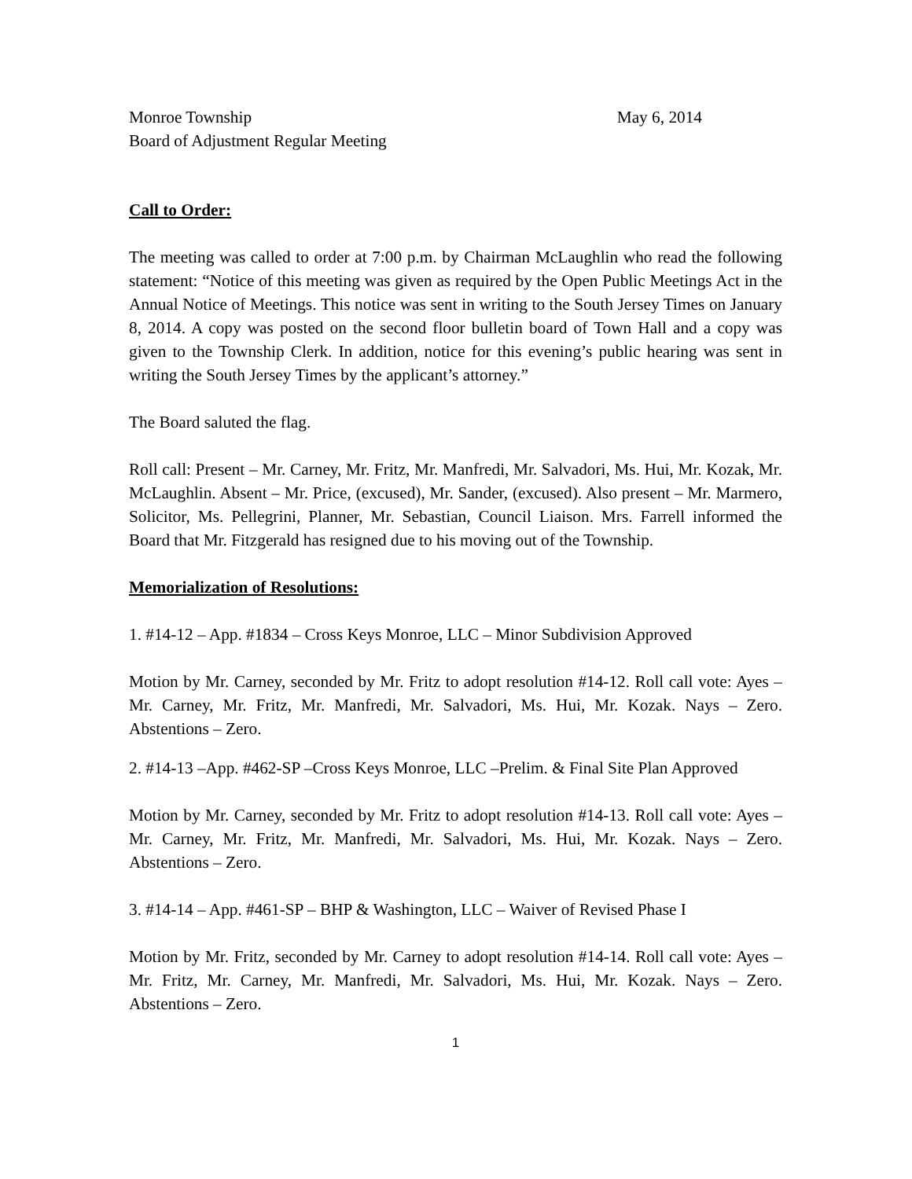Monroe Township May 6, 2014
Board of Adjustment Regular Meeting
Call to Order:
The meeting was called to order at 7:00 p.m. by Chairman McLaughlin who read the following statement: “Notice of this meeting was given as required by the Open Public Meetings Act in the Annual Notice of Meetings. This notice was sent in writing to the South Jersey Times on January 8, 2014. A copy was posted on the second floor bulletin board of Town Hall and a copy was given to the Township Clerk. In addition, notice for this evening’s public hearing was sent in writing the South Jersey Times by the applicant’s attorney.”
The Board saluted the flag.
Roll call: Present – Mr. Carney, Mr. Fritz, Mr. Manfredi, Mr. Salvadori, Ms. Hui, Mr. Kozak, Mr. McLaughlin. Absent – Mr. Price, (excused), Mr. Sander, (excused). Also present – Mr. Marmero, Solicitor, Ms. Pellegrini, Planner, Mr. Sebastian, Council Liaison. Mrs. Farrell informed the Board that Mr. Fitzgerald has resigned due to his moving out of the Township.
Memorialization of Resolutions:
1. #14-12 – App. #1834 – Cross Keys Monroe, LLC – Minor Subdivision Approved
Motion by Mr. Carney, seconded by Mr. Fritz to adopt resolution #14-12. Roll call vote: Ayes – Mr. Carney, Mr. Fritz, Mr. Manfredi, Mr. Salvadori, Ms. Hui, Mr. Kozak. Nays – Zero. Abstentions – Zero.
2. #14-13 –App. #462-SP –Cross Keys Monroe, LLC –Prelim. & Final Site Plan Approved
Motion by Mr. Carney, seconded by Mr. Fritz to adopt resolution #14-13. Roll call vote: Ayes – Mr. Carney, Mr. Fritz, Mr. Manfredi, Mr. Salvadori, Ms. Hui, Mr. Kozak. Nays – Zero. Abstentions – Zero.
3. #14-14 – App. #461-SP – BHP & Washington, LLC – Waiver of Revised Phase I
Motion by Mr. Fritz, seconded by Mr. Carney to adopt resolution #14-14. Roll call vote: Ayes – Mr. Fritz, Mr. Carney, Mr. Manfredi, Mr. Salvadori, Ms. Hui, Mr. Kozak. Nays – Zero. Abstentions – Zero.
1